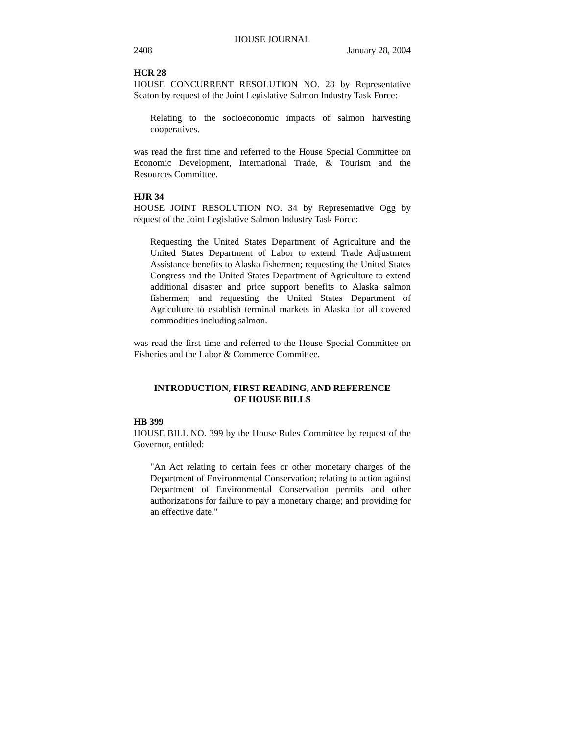HOUSE JOURNAL
2408 January 28, 2004
HCR 28
HOUSE CONCURRENT RESOLUTION NO. 28 by Representative Seaton by request of the Joint Legislative Salmon Industry Task Force:
Relating to the socioeconomic impacts of salmon harvesting cooperatives.
was read the first time and referred to the House Special Committee on Economic Development, International Trade, & Tourism and the Resources Committee.
HJR 34
HOUSE JOINT RESOLUTION NO. 34 by Representative Ogg by request of the Joint Legislative Salmon Industry Task Force:
Requesting the United States Department of Agriculture and the United States Department of Labor to extend Trade Adjustment Assistance benefits to Alaska fishermen; requesting the United States Congress and the United States Department of Agriculture to extend additional disaster and price support benefits to Alaska salmon fishermen; and requesting the United States Department of Agriculture to establish terminal markets in Alaska for all covered commodities including salmon.
was read the first time and referred to the House Special Committee on Fisheries and the Labor & Commerce Committee.
INTRODUCTION, FIRST READING, AND REFERENCE
OF HOUSE BILLS
HB 399
HOUSE BILL NO. 399 by the House Rules Committee by request of the Governor, entitled:
"An Act relating to certain fees or other monetary charges of the Department of Environmental Conservation; relating to action against Department of Environmental Conservation permits and other authorizations for failure to pay a monetary charge; and providing for an effective date."